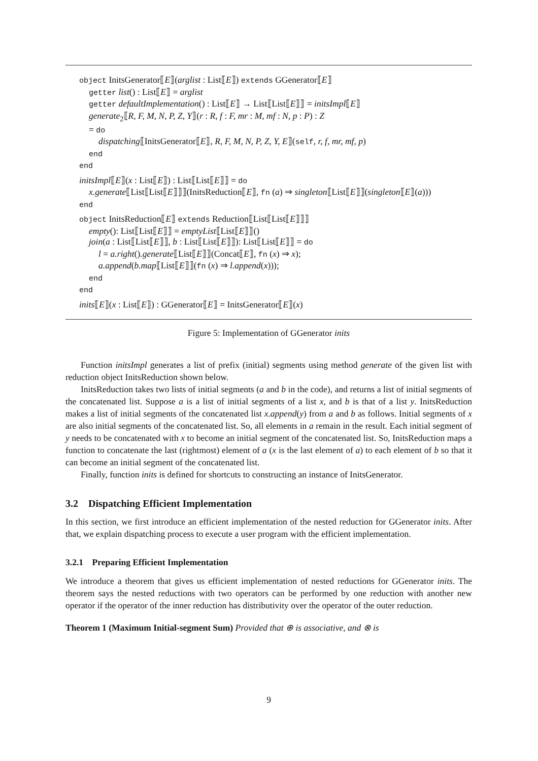object InitsGenerator⟦E⟧(arglist : List⟦E⟧) extends GGenerator⟦E⟧
getter list() : List⟦E⟧ = arglist
getter defaultImplementation() : List⟦E⟧ → List⟦List⟦E⟧⟧ = initsImpl⟦E⟧
generate<sub>2</sub>⟦R, F, M, N, P, Z, Y⟧(r : R, f : F, mr : M, mf : N, p : P) : Z
= do
dispatching⟦InitsGenerator⟦E⟧, R, F, M, N, P, Z, Y, E⟧(self, r, f, mr, mf, p)
end
end
initsImpl⟦E⟧(x : List⟦E⟧) : List⟦List⟦E⟧⟧ = do
x.generate⟦List⟦List⟦E⟧⟧⟧(InitsReduction⟦E⟧, fn (a) ⇒ singleton⟦List⟦E⟧⟧(singleton⟦E⟧(a)))
end
object InitsReduction⟦E⟧ extends Reduction⟦List⟦List⟦E⟧⟧⟧
empty(): List⟦List⟦E⟧⟧ = emptyList⟦List⟦E⟧⟧()
join(a : List⟦List⟦E⟧⟧, b : List⟦List⟦E⟧⟧): List⟦List⟦E⟧⟧ = do
l = a.right().generate⟦List⟦E⟧⟧(Concat⟦E⟧, fn (x) ⇒ x);
a.append(b.map⟦List⟦E⟧⟧(fn (x) ⇒ l.append(x)));
end
end
inits⟦E⟧(x : List⟦E⟧) : GGenerator⟦E⟧ = InitsGenerator⟦E⟧(x)
Figure 5: Implementation of GGenerator inits
Function initsImpl generates a list of prefix (initial) segments using method generate of the given list with reduction object InitsReduction shown below.
InitsReduction takes two lists of initial segments (a and b in the code), and returns a list of initial segments of the concatenated list. Suppose a is a list of initial segments of a list x, and b is that of a list y. InitsReduction makes a list of initial segments of the concatenated list x.append(y) from a and b as follows. Initial segments of x are also initial segments of the concatenated list. So, all elements in a remain in the result. Each initial segment of y needs to be concatenated with x to become an initial segment of the concatenated list. So, InitsReduction maps a function to concatenate the last (rightmost) element of a (x is the last element of a) to each element of b so that it can become an initial segment of the concatenated list.
Finally, function inits is defined for shortcuts to constructing an instance of InitsGenerator.
3.2 Dispatching Efficient Implementation
In this section, we first introduce an efficient implementation of the nested reduction for GGenerator inits. After that, we explain dispatching process to execute a user program with the efficient implementation.
3.2.1 Preparing Efficient Implementation
We introduce a theorem that gives us efficient implementation of nested reductions for GGenerator inits. The theorem says the nested reductions with two operators can be performed by one reduction with another new operator if the operator of the inner reduction has distributivity over the operator of the outer reduction.
Theorem 1 (Maximum Initial-segment Sum) Provided that ⊕ is associative, and ⊗ is
9